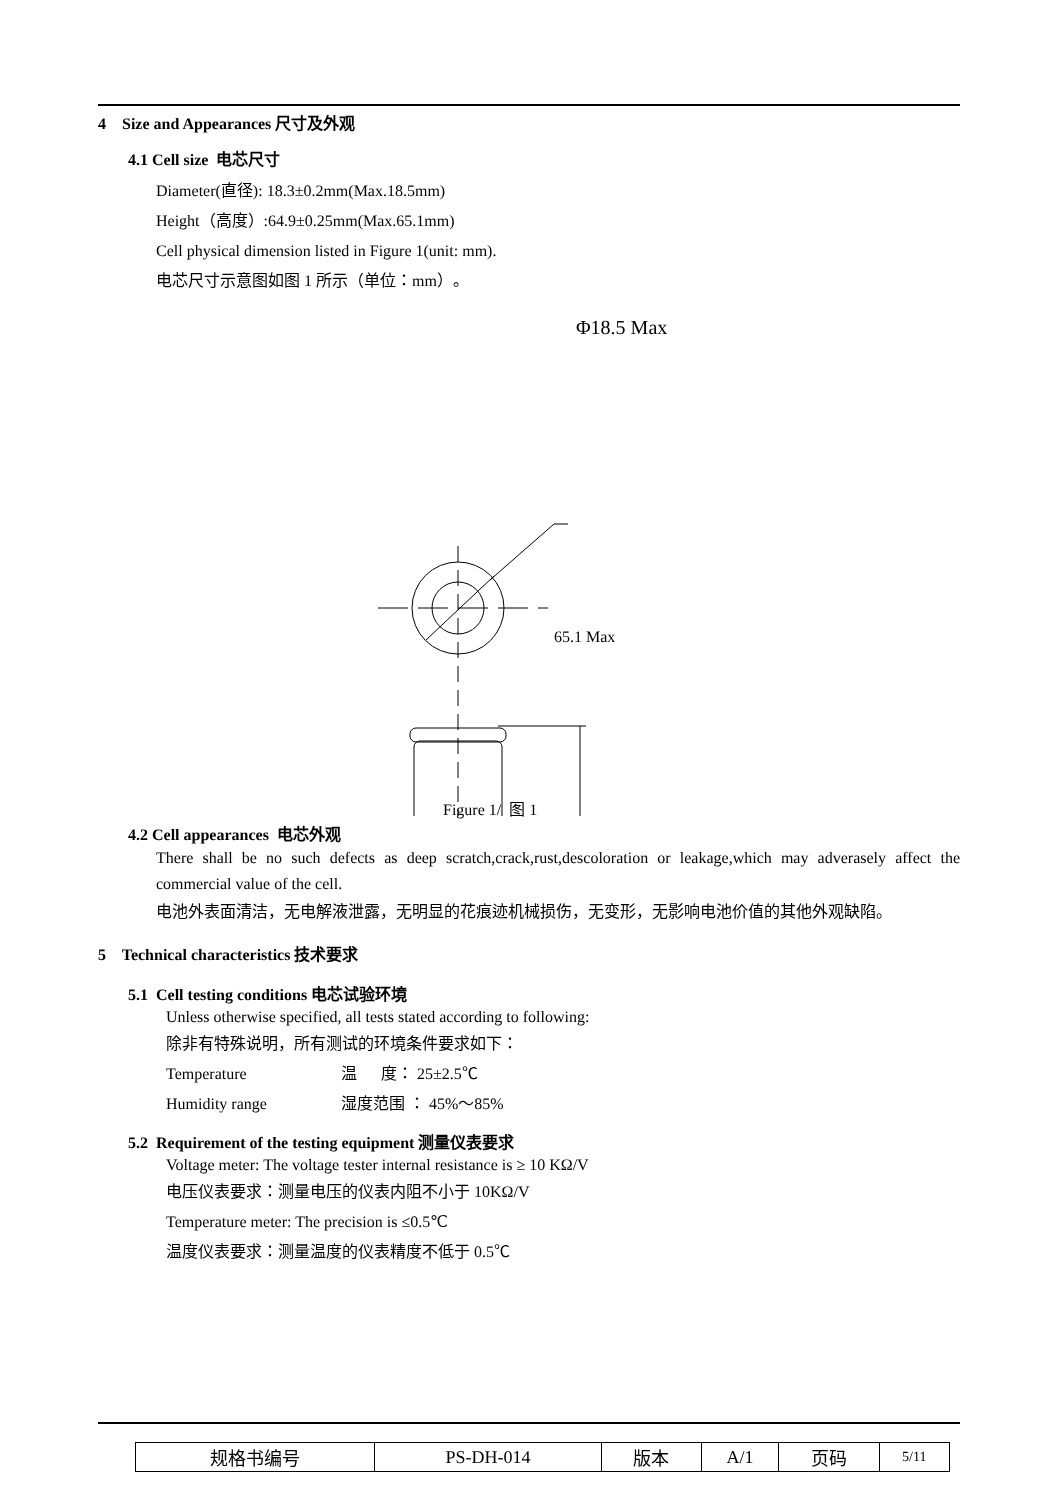4 Size and Appearances 尺寸及外观
4.1 Cell size 电芯尺寸
Diameter(直径): 18.3±0.2mm(Max.18.5mm)
Height（高度）:64.9±0.25mm(Max.65.1mm)
Cell physical dimension listed in Figure 1(unit: mm).
电芯尺寸示意图如图 1 所示（单位：mm）。
Φ18.5 Max
65.1 Max
Figure 1/ 图 1
4.2 Cell appearances 电芯外观
There shall be no such defects as deep scratch,crack,rust,descoloration or leakage,which may adverasely affect the commercial value of the cell.
电池外表面清洁，无电解液泄露，无明显的花痕迹机械损伤，无变形，无影响电池价值的其他外观缺陷。
5 Technical characteristics 技术要求
5.1 Cell testing conditions 电芯试验环境
Unless otherwise specified, all tests stated according to following:
除非有特殊说明，所有测试的环境条件要求如下：
Temperature 温 度： 25±2.5℃
Humidity range 湿度范围 ： 45%～85%
5.2 Requirement of the testing equipment 测量仪表要求
Voltage meter: The voltage tester internal resistance is ≥ 10 KΩ/V
电压仪表要求：测量电压的仪表内阻不小于 10KΩ/V
Temperature meter: The precision is ≤0.5℃
温度仪表要求：测量温度的仪表精度不低于 0.5℃
| 规格书编号 | PS-DH-014 | 版本 | A/1 | 页码 | 5/11 |